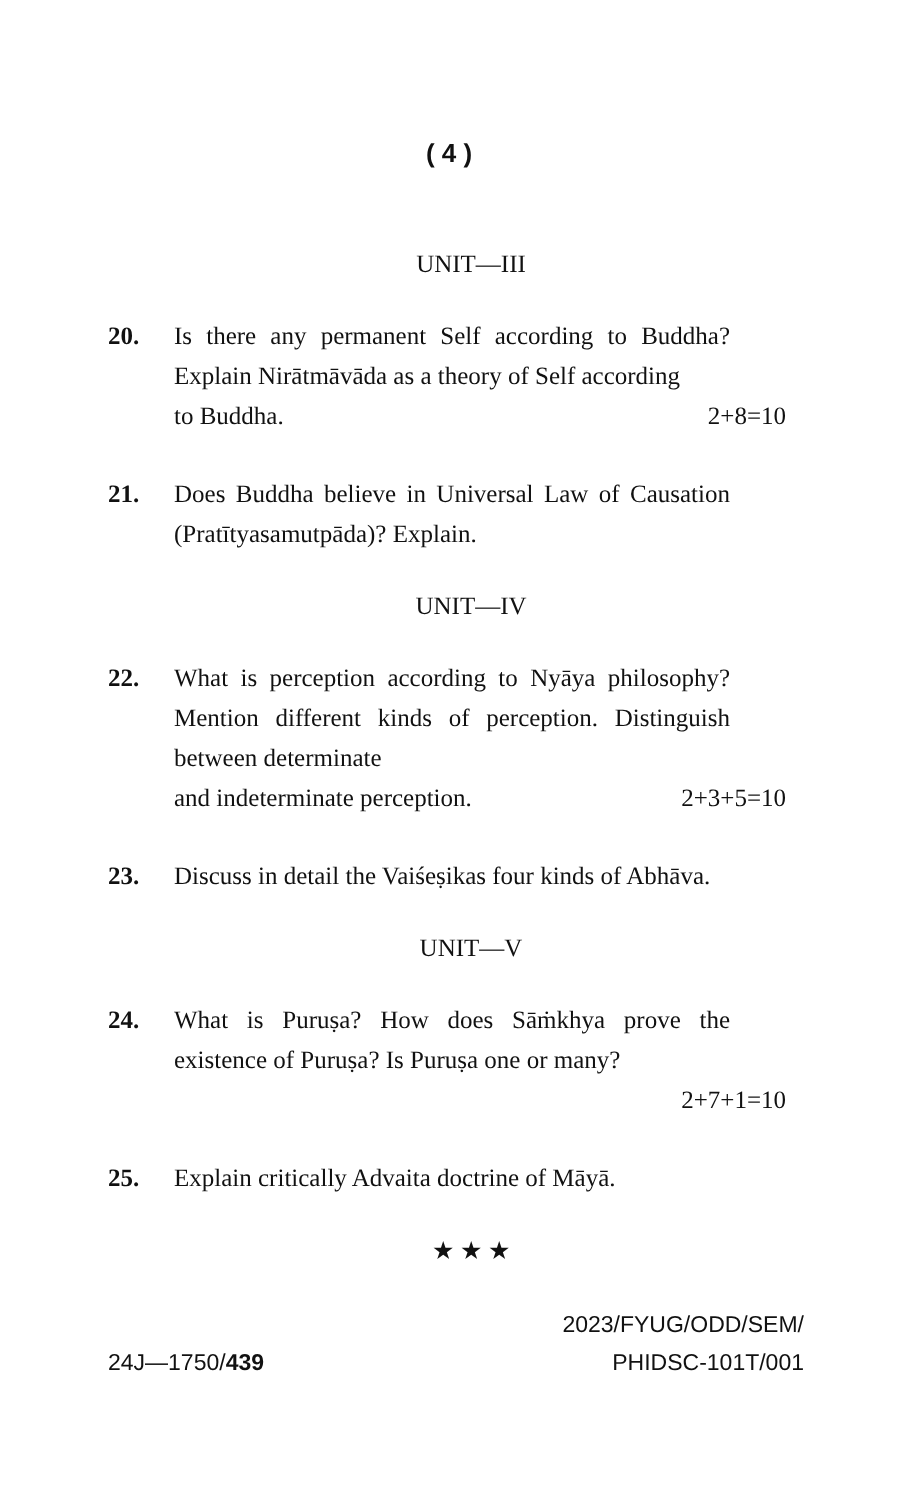( 4 )
UNIT—III
20. Is there any permanent Self according to Buddha? Explain Nirātmāvāda as a theory of Self according
to Buddha. 2+8=10
21. Does Buddha believe in Universal Law of Causation (Pratītyasamutpāda)? Explain.
UNIT—IV
22. What is perception according to Nyāya philosophy? Mention different kinds of perception. Distinguish between determinate
and indeterminate perception. 2+3+5=10
23. Discuss in detail the Vaiśeṣikas four kinds of Abhāva.
UNIT—V
24. What is Puruṣa? How does Sāṁkhya prove the existence of Puruṣa? Is Puruṣa one or many?
2+7+1=10
25. Explain critically Advaita doctrine of Māyā.
★ ★ ★
24J—1750/439
2023/FYUG/ODD/SEM/
PHIDSC-101T/001